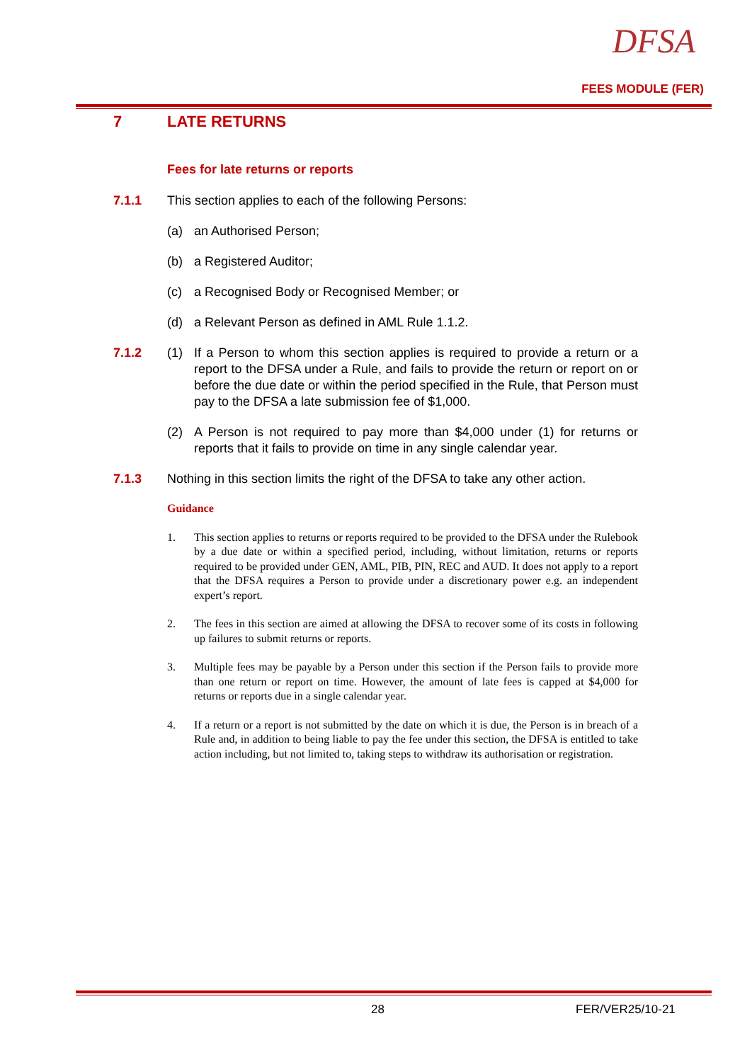DFSA
FEES MODULE (FER)
7 LATE RETURNS
Fees for late returns or reports
7.1.1 This section applies to each of the following Persons:
(a) an Authorised Person;
(b) a Registered Auditor;
(c) a Recognised Body or Recognised Member; or
(d) a Relevant Person as defined in AML Rule 1.1.2.
7.1.2 (1) If a Person to whom this section applies is required to provide a return or a report to the DFSA under a Rule, and fails to provide the return or report on or before the due date or within the period specified in the Rule, that Person must pay to the DFSA a late submission fee of $1,000.
(2) A Person is not required to pay more than $4,000 under (1) for returns or reports that it fails to provide on time in any single calendar year.
7.1.3 Nothing in this section limits the right of the DFSA to take any other action.
Guidance
1. This section applies to returns or reports required to be provided to the DFSA under the Rulebook by a due date or within a specified period, including, without limitation, returns or reports required to be provided under GEN, AML, PIB, PIN, REC and AUD. It does not apply to a report that the DFSA requires a Person to provide under a discretionary power e.g. an independent expert’s report.
2. The fees in this section are aimed at allowing the DFSA to recover some of its costs in following up failures to submit returns or reports.
3. Multiple fees may be payable by a Person under this section if the Person fails to provide more than one return or report on time. However, the amount of late fees is capped at $4,000 for returns or reports due in a single calendar year.
4. If a return or a report is not submitted by the date on which it is due, the Person is in breach of a Rule and, in addition to being liable to pay the fee under this section, the DFSA is entitled to take action including, but not limited to, taking steps to withdraw its authorisation or registration.
28 FER/VER25/10-21